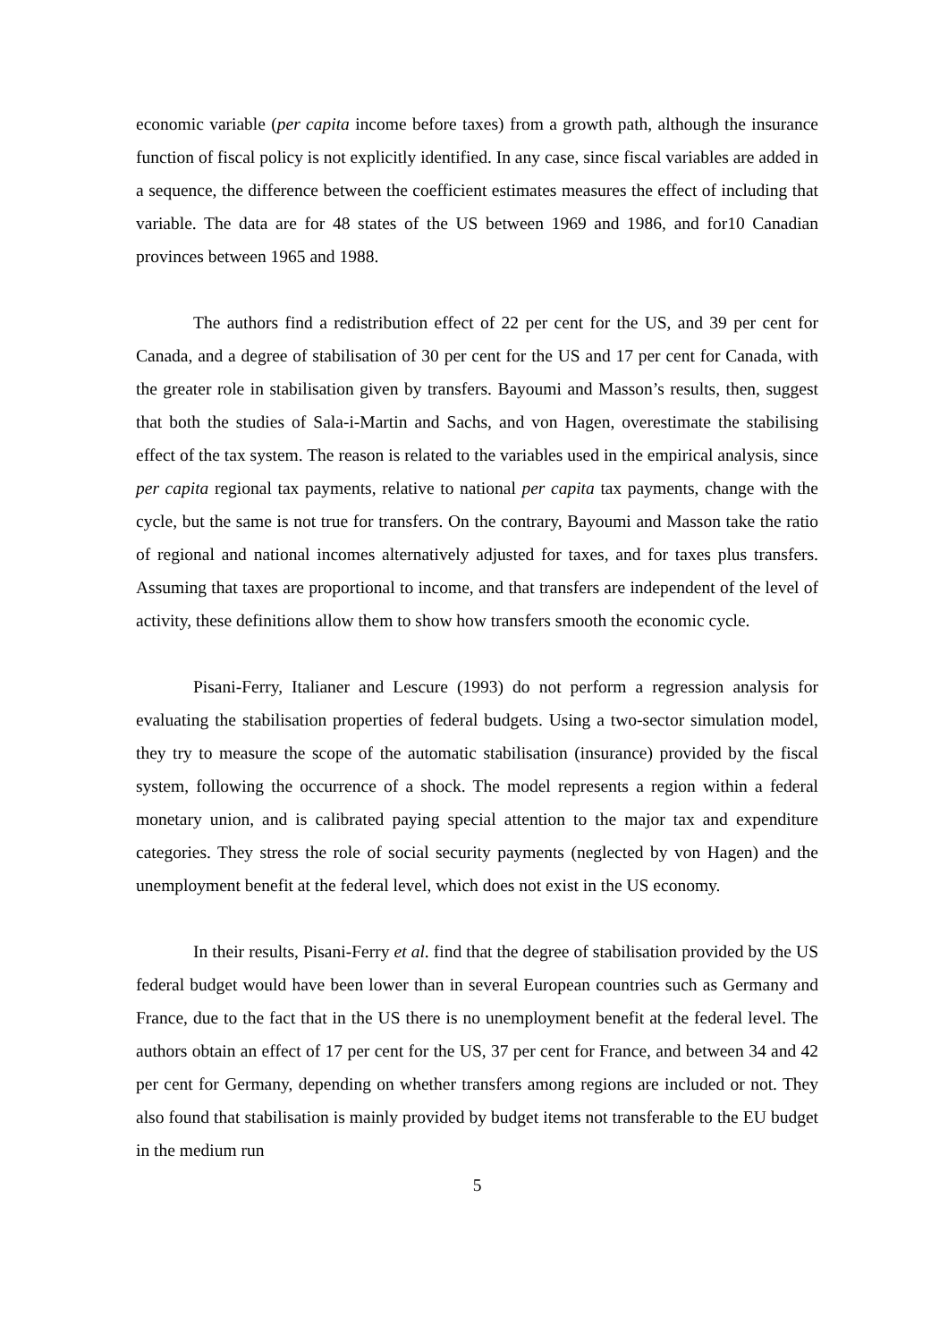economic variable (per capita income before taxes) from a growth path, although the insurance function of fiscal policy is not explicitly identified. In any case, since fiscal variables are added in a sequence, the difference between the coefficient estimates measures the effect of including that variable. The data are for 48 states of the US between 1969 and 1986, and for10 Canadian provinces between 1965 and 1988.
The authors find a redistribution effect of 22 per cent for the US, and 39 per cent for Canada, and a degree of stabilisation of 30 per cent for the US and 17 per cent for Canada, with the greater role in stabilisation given by transfers. Bayoumi and Masson’s results, then, suggest that both the studies of Sala-i-Martin and Sachs, and von Hagen, overestimate the stabilising effect of the tax system. The reason is related to the variables used in the empirical analysis, since per capita regional tax payments, relative to national per capita tax payments, change with the cycle, but the same is not true for transfers. On the contrary, Bayoumi and Masson take the ratio of regional and national incomes alternatively adjusted for taxes, and for taxes plus transfers. Assuming that taxes are proportional to income, and that transfers are independent of the level of activity, these definitions allow them to show how transfers smooth the economic cycle.
Pisani-Ferry, Italianer and Lescure (1993) do not perform a regression analysis for evaluating the stabilisation properties of federal budgets. Using a two-sector simulation model, they try to measure the scope of the automatic stabilisation (insurance) provided by the fiscal system, following the occurrence of a shock. The model represents a region within a federal monetary union, and is calibrated paying special attention to the major tax and expenditure categories. They stress the role of social security payments (neglected by von Hagen) and the unemployment benefit at the federal level, which does not exist in the US economy.
In their results, Pisani-Ferry et al. find that the degree of stabilisation provided by the US federal budget would have been lower than in several European countries such as Germany and France, due to the fact that in the US there is no unemployment benefit at the federal level. The authors obtain an effect of 17 per cent for the US, 37 per cent for France, and between 34 and 42 per cent for Germany, depending on whether transfers among regions are included or not. They also found that stabilisation is mainly provided by budget items not transferable to the EU budget in the medium run
5